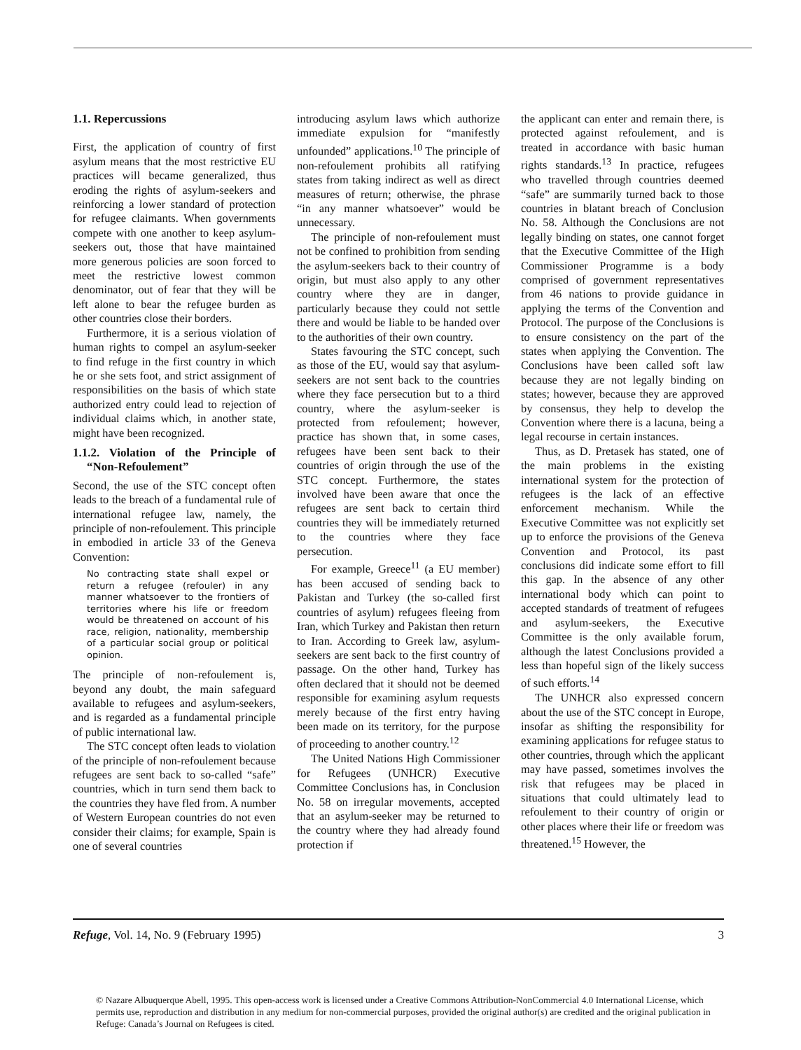1.1. Repercussions
First, the application of country of first asylum means that the most restrictive EU practices will became generalized, thus eroding the rights of asylum-seekers and reinforcing a lower standard of protection for refugee claimants. When governments compete with one another to keep asylum-seekers out, those that have maintained more generous policies are soon forced to meet the restrictive lowest common denominator, out of fear that they will be left alone to bear the refugee burden as other countries close their borders.
Furthermore, it is a serious violation of human rights to compel an asylum-seeker to find refuge in the first country in which he or she sets foot, and strict assignment of responsibilities on the basis of which state authorized entry could lead to rejection of individual claims which, in another state, might have been recognized.
1.1.2. Violation of the Principle of “Non-Refoulement”
Second, the use of the STC concept often leads to the breach of a fundamental rule of international refugee law, namely, the principle of non-refoulement. This principle in embodied in article 33 of the Geneva Convention:
No contracting state shall expel or return a refugee (refouler) in any manner whatsoever to the frontiers of territories where his life or freedom would be threatened on account of his race, religion, nationality, membership of a particular social group or political opinion.
The principle of non-refoulement is, beyond any doubt, the main safeguard available to refugees and asylum-seekers, and is regarded as a fundamental principle of public international law.
The STC concept often leads to violation of the principle of non-refoulement because refugees are sent back to so-called “safe” countries, which in turn send them back to the countries they have fled from. A number of Western European countries do not even consider their claims; for example, Spain is one of several countries
introducing asylum laws which authorize immediate expulsion for “manifestly unfounded” applications.<sup>10</sup> The principle of non-refoulement prohibits all ratifying states from taking indirect as well as direct measures of return; otherwise, the phrase “in any manner whatsoever” would be unnecessary.
The principle of non-refoulement must not be confined to prohibition from sending the asylum-seekers back to their country of origin, but must also apply to any other country where they are in danger, particularly because they could not settle there and would be liable to be handed over to the authorities of their own country.
States favouring the STC concept, such as those of the EU, would say that asylum-seekers are not sent back to the countries where they face persecution but to a third country, where the asylum-seeker is protected from refoulement; however, practice has shown that, in some cases, refugees have been sent back to their countries of origin through the use of the STC concept. Furthermore, the states involved have been aware that once the refugees are sent back to certain third countries they will be immediately returned to the countries where they face persecution.
For example, Greece<sup>11</sup> (a EU member) has been accused of sending back to Pakistan and Turkey (the so-called first countries of asylum) refugees fleeing from Iran, which Turkey and Pakistan then return to Iran. According to Greek law, asylum-seekers are sent back to the first country of passage. On the other hand, Turkey has often declared that it should not be deemed responsible for examining asylum requests merely because of the first entry having been made on its territory, for the purpose of proceeding to another country.<sup>12</sup>
The United Nations High Commissioner for Refugees (UNHCR) Executive Committee Conclusions has, in Conclusion No. 58 on irregular movements, accepted that an asylum-seeker may be returned to the country where they had already found protection if
the applicant can enter and remain there, is protected against refoulement, and is treated in accordance with basic human rights standards.<sup>13</sup> In practice, refugees who travelled through countries deemed “safe” are summarily turned back to those countries in blatant breach of Conclusion No. 58. Although the Conclusions are not legally binding on states, one cannot forget that the Executive Committee of the High Commissioner Programme is a body comprised of government representatives from 46 nations to provide guidance in applying the terms of the Convention and Protocol. The purpose of the Conclusions is to ensure consistency on the part of the states when applying the Convention. The Conclusions have been called soft law because they are not legally binding on states; however, because they are approved by consensus, they help to develop the Convention where there is a lacuna, being a legal recourse in certain instances.
Thus, as D. Pretasek has stated, one of the main problems in the existing international system for the protection of refugees is the lack of an effective enforcement mechanism. While the Executive Committee was not explicitly set up to enforce the provisions of the Geneva Convention and Protocol, its past conclusions did indicate some effort to fill this gap. In the absence of any other international body which can point to accepted standards of treatment of refugees and asylum-seekers, the Executive Committee is the only available forum, although the latest Conclusions provided a less than hopeful sign of the likely success of such efforts.<sup>14</sup>
The UNHCR also expressed concern about the use of the STC concept in Europe, insofar as shifting the responsibility for examining applications for refugee status to other countries, through which the applicant may have passed, sometimes involves the risk that refugees may be placed in situations that could ultimately lead to refoulement to their country of origin or other places where their life or freedom was threatened.<sup>15</sup> However, the
Refuge, Vol. 14, No. 9 (February 1995) 3
© Nazare Albuquerque Abell, 1995. This open-access work is licensed under a Creative Commons Attribution-NonCommercial 4.0 International License, which permits use, reproduction and distribution in any medium for non-commercial purposes, provided the original author(s) are credited and the original publication in Refuge: Canada’s Journal on Refugees is cited.